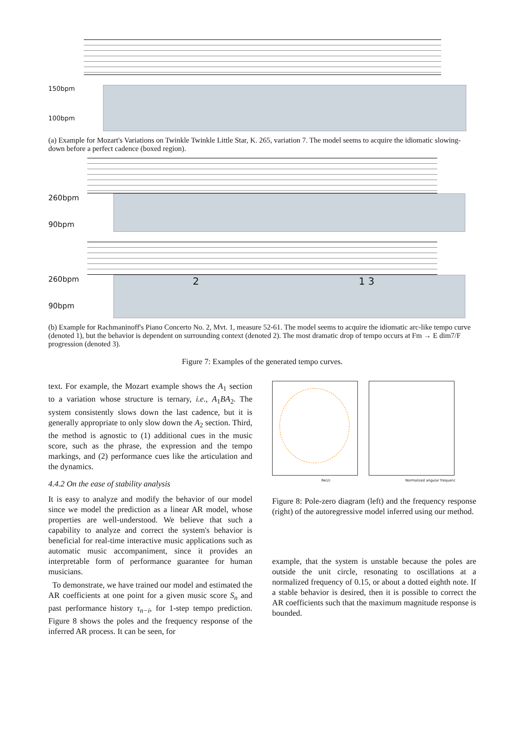150bpm
100bpm
(a) Example for Mozart's Variations on Twinkle Twinkle Little Star, K. 265, variation 7. The model seems to acquire the idiomatic slowing-down before a perfect cadence (boxed region).
260bpm
90bpm
260bpm
90bpm
2 1 3
(b) Example for Rachmaninoff's Piano Concerto No. 2, Mvt. 1, measure 52-61. The model seems to acquire the idiomatic arc-like tempo curve (denoted 1), but the behavior is dependent on surrounding context (denoted 2). The most dramatic drop of tempo occurs at Fm → E dim7/F progression (denoted 3).
Figure 7: Examples of the generated tempo curves.
text. For example, the Mozart example shows the A<sub>1</sub> section to a variation whose structure is ternary, i.e., A<sub>1</sub>BA<sub>2</sub>. The system consistently slows down the last cadence, but it is generally appropriate to only slow down the A<sub>2</sub> section. Third, the method is agnostic to (1) additional cues in the music score, such as the phrase, the expression and the tempo markings, and (2) performance cues like the articulation and the dynamics.
4.4.2 On the ease of stability analysis
It is easy to analyze and modify the behavior of our model since we model the prediction as a linear AR model, whose properties are well-understood. We believe that such a capability to analyze and correct the system's behavior is beneficial for real-time interactive music applications such as automatic music accompaniment, since it provides an interpretable form of performance guarantee for human musicians.
To demonstrate, we have trained our model and estimated the AR coefficients at one point for a given music score S<sub>n</sub> and past performance history τ<sub>n−i</sub>, for 1-step tempo prediction. Figure 8 shows the poles and the frequency response of the inferred AR process. It can be seen, for
Re(z) Normalized angular frequenc
Figure 8: Pole-zero diagram (left) and the frequency response (right) of the autoregressive model inferred using our method.
example, that the system is unstable because the poles are outside the unit circle, resonating to oscillations at a normalized frequency of 0.15, or about a dotted eighth note. If a stable behavior is desired, then it is possible to correct the AR coefficients such that the maximum magnitude response is bounded.